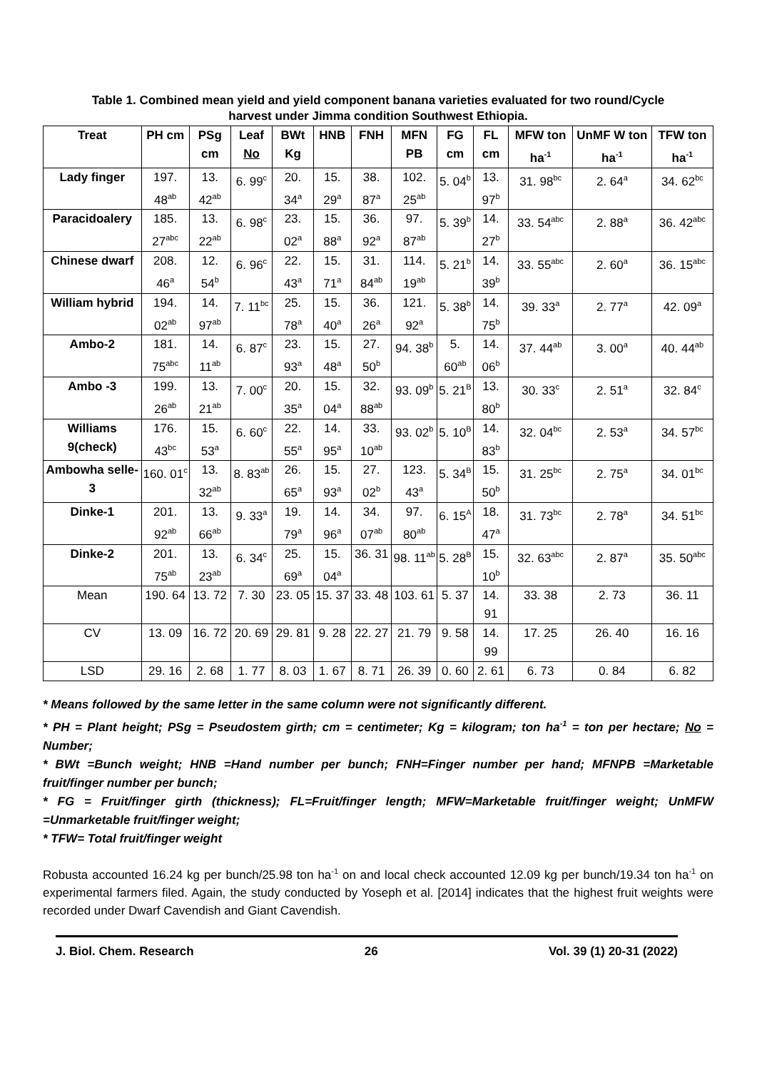Table 1. Combined mean yield and yield component banana varieties evaluated for two round/Cycle harvest under Jimma condition Southwest Ethiopia.
| Treat | PH cm | PSg cm | Leaf No | BWt Kg | HNB | FNH | MFN PB | FG cm | FL cm | MFW ton ha<sup>-1</sup> | UnMF W ton ha<sup>-1</sup> | TFW ton ha<sup>-1</sup> |
| --- | --- | --- | --- | --- | --- | --- | --- | --- | --- | --- | --- | --- |
| Lady finger | 197. 48<sup>ab</sup> | 13. 42<sup>ab</sup> | 6. 99<sup>c</sup> | 20. 34<sup>a</sup> | 15. 29<sup>a</sup> | 38. 87<sup>a</sup> | 102. 25<sup>ab</sup> | 5. 04<sup>b</sup> | 13. 97<sup>b</sup> | 31. 98<sup>bc</sup> | 2. 64<sup>a</sup> | 34. 62<sup>bc</sup> |
| Paracidoalery | 185. 27<sup>abc</sup> | 13. 22<sup>ab</sup> | 6. 98<sup>c</sup> | 23. 02<sup>a</sup> | 15. 88<sup>a</sup> | 36. 92<sup>a</sup> | 97. 87<sup>ab</sup> | 5. 39<sup>b</sup> | 14. 27<sup>b</sup> | 33. 54<sup>abc</sup> | 2. 88<sup>a</sup> | 36. 42<sup>abc</sup> |
| Chinese dwarf | 208. 46<sup>a</sup> | 12. 54<sup>b</sup> | 6. 96<sup>c</sup> | 22. 43<sup>a</sup> | 15. 71<sup>a</sup> | 31. 84<sup>ab</sup> | 114. 19<sup>ab</sup> | 5. 21<sup>b</sup> | 14. 39<sup>b</sup> | 33. 55<sup>abc</sup> | 2. 60<sup>a</sup> | 36. 15<sup>abc</sup> |
| William hybrid | 194. 02<sup>ab</sup> | 14. 97<sup>ab</sup> | 7. 11<sup>bc</sup> | 25. 78<sup>a</sup> | 15. 40<sup>a</sup> | 36. 26<sup>a</sup> | 121. 92<sup>a</sup> | 5. 38<sup>b</sup> | 14. 75<sup>b</sup> | 39. 33<sup>a</sup> | 2. 77<sup>a</sup> | 42. 09<sup>a</sup> |
| Ambo-2 | 181. 75<sup>abc</sup> | 14. 11<sup>ab</sup> | 6. 87<sup>c</sup> | 23. 93<sup>a</sup> | 15. 48<sup>a</sup> | 27. 50<sup>b</sup> | 94. 38<sup>b</sup> | 5. 60<sup>ab</sup> | 14. 06<sup>b</sup> | 37. 44<sup>ab</sup> | 3. 00<sup>a</sup> | 40. 44<sup>ab</sup> |
| Ambo -3 | 199. 26<sup>ab</sup> | 13. 21<sup>ab</sup> | 7. 00<sup>c</sup> | 20. 35<sup>a</sup> | 15. 04<sup>a</sup> | 32. 88<sup>ab</sup> | 93. 09<sup>b</sup> | 5. 21<sup>B</sup> | 13. 80<sup>b</sup> | 30. 33<sup>c</sup> | 2. 51<sup>a</sup> | 32. 84<sup>c</sup> |
| Williams 9(check) | 176. 43<sup>bc</sup> | 15. 53<sup>a</sup> | 6. 60<sup>c</sup> | 22. 55<sup>a</sup> | 14. 95<sup>a</sup> | 33. 10<sup>ab</sup> | 93. 02<sup>b</sup> | 5. 10<sup>B</sup> | 14. 83<sup>b</sup> | 32. 04<sup>bc</sup> | 2. 53<sup>a</sup> | 34. 57<sup>bc</sup> |
| Ambowha selle-3 | 160. 01<sup>c</sup> | 13. 32<sup>ab</sup> | 8. 83<sup>ab</sup> | 26. 65<sup>a</sup> | 15. 93<sup>a</sup> | 27. 02<sup>b</sup> | 123. 43<sup>a</sup> | 5. 34<sup>B</sup> | 15. 50<sup>b</sup> | 31. 25<sup>bc</sup> | 2. 75<sup>a</sup> | 34. 01<sup>bc</sup> |
| Dinke-1 | 201. 92<sup>ab</sup> | 13. 66<sup>ab</sup> | 9. 33<sup>a</sup> | 19. 79<sup>a</sup> | 14. 96<sup>a</sup> | 34. 07<sup>ab</sup> | 97. 80<sup>ab</sup> | 6. 15<sup>A</sup> | 18. 47<sup>a</sup> | 31. 73<sup>bc</sup> | 2. 78<sup>a</sup> | 34. 51<sup>bc</sup> |
| Dinke-2 | 201. 75<sup>ab</sup> | 13. 23<sup>ab</sup> | 6. 34<sup>c</sup> | 25. 69<sup>a</sup> | 15. 04<sup>a</sup> | 36. 31 | 98. 11<sup>ab</sup> | 5. 28<sup>B</sup> | 15. 10<sup>b</sup> | 32. 63<sup>abc</sup> | 2. 87<sup>a</sup> | 35. 50<sup>abc</sup> |
| Mean | 190. 64 | 13. 72 | 7. 30 | 23. 05 | 15. 37 | 33. 48 | 103. 61 | 5. 37 | 14. 91 | 33. 38 | 2. 73 | 36. 11 |
| CV | 13. 09 | 16. 72 | 20. 69 | 29. 81 | 9. 28 | 22. 27 | 21. 79 | 9. 58 | 14. 99 | 17. 25 | 26. 40 | 16. 16 |
| LSD | 29. 16 | 2. 68 | 1. 77 | 8. 03 | 1. 67 | 8. 71 | 26. 39 | 0. 60 | 2. 61 | 6. 73 | 0. 84 | 6. 82 |
* Means followed by the same letter in the same column were not significantly different.
* PH = Plant height; PSg = Pseudostem girth; cm = centimeter; Kg = kilogram; ton ha<sup>-1</sup> = ton per hectare; No = Number;
* BWt =Bunch weight; HNB =Hand number per bunch; FNH=Finger number per hand; MFNPB =Marketable fruit/finger number per bunch;
* FG = Fruit/finger girth (thickness); FL=Fruit/finger length; MFW=Marketable fruit/finger weight; UnMFW =Unmarketable fruit/finger weight;
* TFW= Total fruit/finger weight
Robusta accounted 16.24 kg per bunch/25.98 ton ha<sup>-1</sup> on and local check accounted 12.09 kg per bunch/19.34 ton ha<sup>-1</sup> on experimental farmers filed. Again, the study conducted by Yoseph et al. [2014] indicates that the highest fruit weights were recorded under Dwarf Cavendish and Giant Cavendish.
J. Biol. Chem. Research 26 Vol. 39 (1) 20-31 (2022)